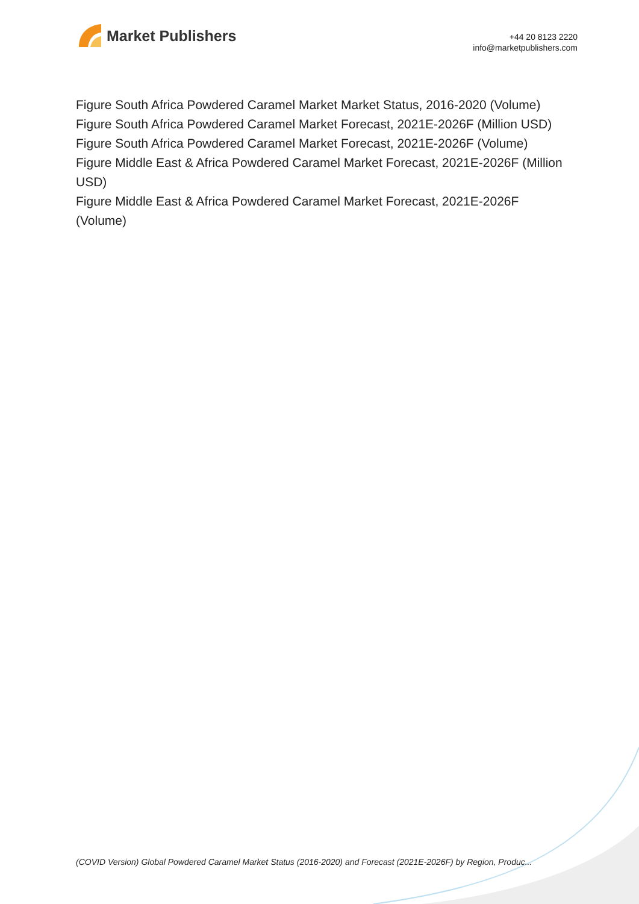Market Publishers
+44 20 8123 2220
info@marketpublishers.com
Figure South Africa Powdered Caramel Market Market Status, 2016-2020 (Volume)
Figure South Africa Powdered Caramel Market Forecast, 2021E-2026F (Million USD)
Figure South Africa Powdered Caramel Market Forecast, 2021E-2026F (Volume)
Figure Middle East & Africa Powdered Caramel Market Forecast, 2021E-2026F (Million USD)
Figure Middle East & Africa Powdered Caramel Market Forecast, 2021E-2026F (Volume)
(COVID Version) Global Powdered Caramel Market Status (2016-2020) and Forecast (2021E-2026F) by Region, Produc...